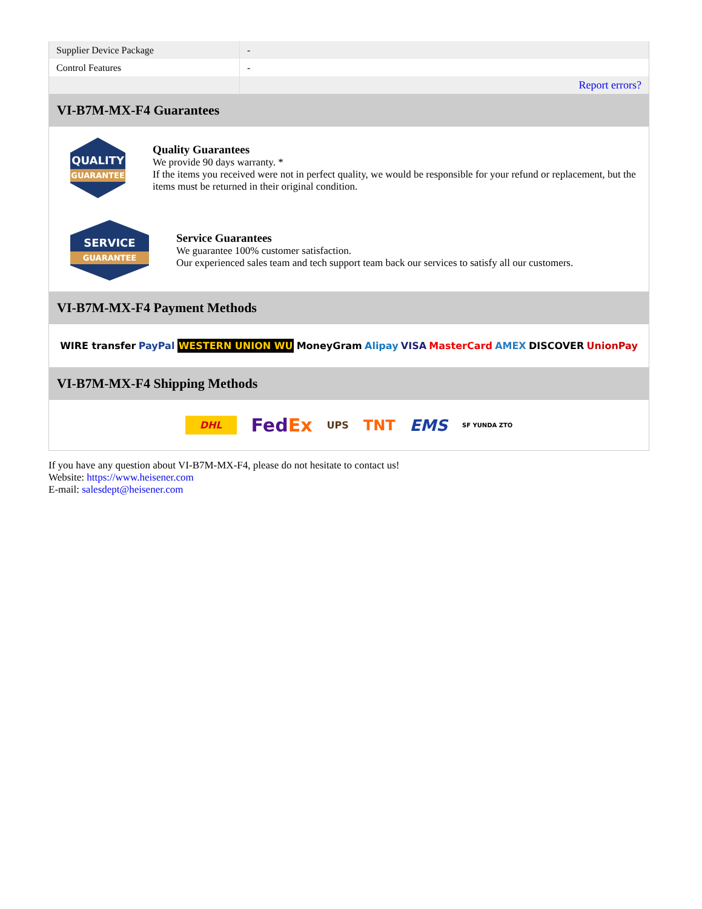| Supplier Device Package | - |
| Control Features | - |
| | Report errors? |
VI-B7M-MX-F4 Guarantees
QUALITY
GUARANTEE
Quality Guarantees
We provide 90 days warranty. *
If the items you received were not in perfect quality, we would be responsible for your refund or replacement, but the items must be returned in their original condition.
SERVICE
GUARANTEE
Service Guarantees
We guarantee 100% customer satisfaction.
Our experienced sales team and tech support team back our services to satisfy all our customers.
VI-B7M-MX-F4 Payment Methods
WIRE transfer PayPal WESTERN UNION WU MoneyGram Alipay VISA MasterCard AMEX DISCOVER UnionPay
VI-B7M-MX-F4 Shipping Methods
DHL FedEx UPS TNT EMS SF YUNDA ZTO
If you have any question about VI-B7M-MX-F4, please do not hesitate to contact us!
Website: https://www.heisener.com
E-mail: salesdept@heisener.com